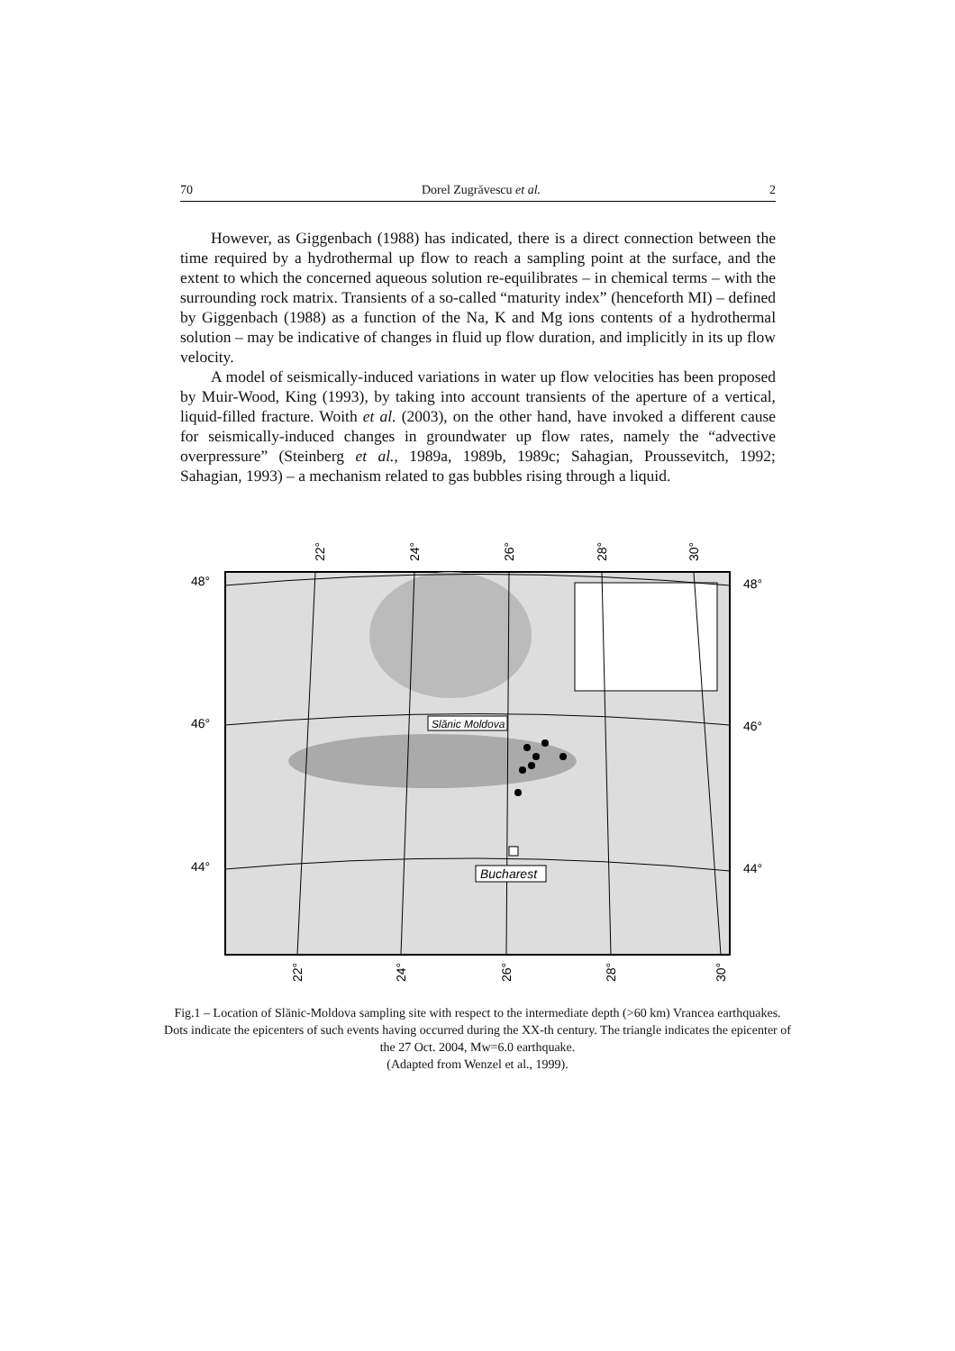70 Dorel Zugrăvescu et al. 2
However, as Giggenbach (1988) has indicated, there is a direct connection between the time required by a hydrothermal up flow to reach a sampling point at the surface, and the extent to which the concerned aqueous solution re-equilibrates – in chemical terms – with the surrounding rock matrix. Transients of a so-called “maturity index” (henceforth MI) – defined by Giggenbach (1988) as a function of the Na, K and Mg ions contents of a hydrothermal solution – may be indicative of changes in fluid up flow duration, and implicitly in its up flow velocity.
A model of seismically-induced variations in water up flow velocities has been proposed by Muir-Wood, King (1993), by taking into account transients of the aperture of a vertical, liquid-filled fracture. Woith et al. (2003), on the other hand, have invoked a different cause for seismically-induced changes in groundwater up flow rates, namely the “advective overpressure” (Steinberg et al., 1989a, 1989b, 1989c; Sahagian, Proussevitch, 1992; Sahagian, 1993) – a mechanism related to gas bubbles rising through a liquid.
22°
24°
26°
28°
30°
48°
48°
46°
46°
44°
44°
Slănic Moldova
Bucharest
22°
24°
26°
28°
30°
Fig.1 – Location of Slănic-Moldova sampling site with respect to the intermediate depth (>60 km) Vrancea earthquakes. Dots indicate the epicenters of such events having occurred during the XX-th century. The triangle indicates the epicenter of the 27 Oct. 2004, Mw=6.0 earthquake.
(Adapted from Wenzel et al., 1999).